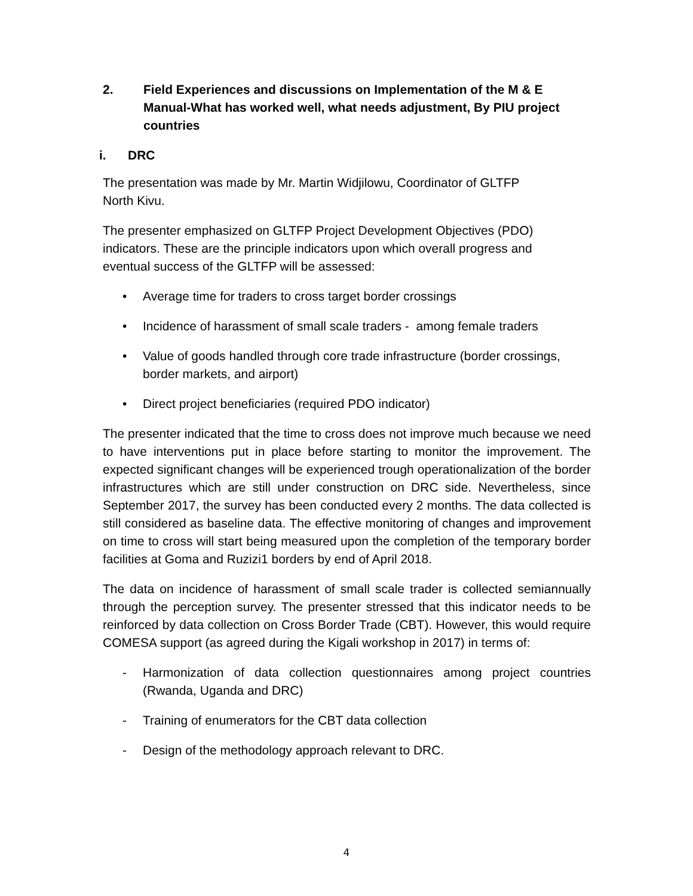2. Field Experiences and discussions on Implementation of the M & E Manual-What has worked well, what needs adjustment, By PIU project countries
i. DRC
The presentation was made by Mr. Martin Widjilowu, Coordinator of GLTFP
North Kivu.
The presenter emphasized on GLTFP Project Development Objectives (PDO)
indicators. These are the principle indicators upon which overall progress and
eventual success of the GLTFP will be assessed:
• Average time for traders to cross target border crossings
• Incidence of harassment of small scale traders - among female traders
• Value of goods handled through core trade infrastructure (border crossings, border markets, and airport)
• Direct project beneficiaries (required PDO indicator)
The presenter indicated that the time to cross does not improve much because we need to have interventions put in place before starting to monitor the improvement. The expected significant changes will be experienced trough operationalization of the border infrastructures which are still under construction on DRC side. Nevertheless, since September 2017, the survey has been conducted every 2 months. The data collected is still considered as baseline data. The effective monitoring of changes and improvement on time to cross will start being measured upon the completion of the temporary border facilities at Goma and Ruzizi1 borders by end of April 2018.
The data on incidence of harassment of small scale trader is collected semiannually through the perception survey. The presenter stressed that this indicator needs to be reinforced by data collection on Cross Border Trade (CBT). However, this would require COMESA support (as agreed during the Kigali workshop in 2017) in terms of:
- Harmonization of data collection questionnaires among project countries (Rwanda, Uganda and DRC)
- Training of enumerators for the CBT data collection
- Design of the methodology approach relevant to DRC.
4